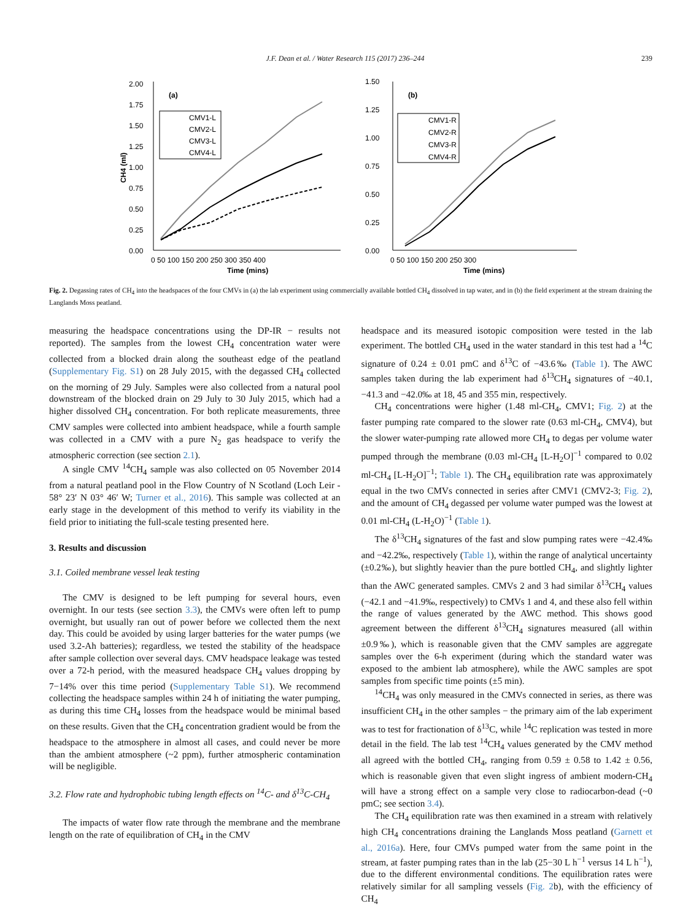J.F. Dean et al. / Water Research 115 (2017) 236–244 239
2.00
1.75
1.50
1.25
1.00
0.75
0.50
0.25
0.00
(a)
0 50 100 150 200 250 300 350 400
Time (mins)
CH4 (ml)
CMV1-L
CMV2-L
CMV3-L
CMV4-L
1.50
1.25
1.00
0.75
0.50
0.25
0.00
(b)
0 50 100 150 200 250 300
Time (mins)
CMV1-R
CMV2-R
CMV3-R
CMV4-R
Fig. 2. Degassing rates of CH<sub>4</sub> into the headspaces of the four CMVs in (a) the lab experiment using commercially available bottled CH<sub>4</sub> dissolved in tap water, and in (b) the field experiment at the stream draining the Langlands Moss peatland.
measuring the headspace concentrations using the DP-IR − results not reported). The samples from the lowest CH<sub>4</sub> concentration water were collected from a blocked drain along the southeast edge of the peatland (Supplementary Fig. S1) on 28 July 2015, with the degassed CH<sub>4</sub> collected on the morning of 29 July. Samples were also collected from a natural pool downstream of the blocked drain on 29 July to 30 July 2015, which had a higher dissolved CH<sub>4</sub> concentration. For both replicate measurements, three CMV samples were collected into ambient headspace, while a fourth sample was collected in a CMV with a pure N<sub>2</sub> gas headspace to verify the atmospheric correction (see section 2.1).
A single CMV <sup>14</sup>CH<sub>4</sub> sample was also collected on 05 November 2014 from a natural peatland pool in the Flow Country of N Scotland (Loch Leir - 58° 23′ N 03° 46′ W; Turner et al., 2016). This sample was collected at an early stage in the development of this method to verify its viability in the field prior to initiating the full-scale testing presented here.
3. Results and discussion
3.1. Coiled membrane vessel leak testing
The CMV is designed to be left pumping for several hours, even overnight. In our tests (see section 3.3), the CMVs were often left to pump overnight, but usually ran out of power before we collected them the next day. This could be avoided by using larger batteries for the water pumps (we used 3.2-Ah batteries); regardless, we tested the stability of the headspace after sample collection over several days. CMV headspace leakage was tested over a 72-h period, with the measured headspace CH<sub>4</sub> values dropping by 7−14% over this time period (Supplementary Table S1). We recommend collecting the headspace samples within 24 h of initiating the water pumping, as during this time CH<sub>4</sub> losses from the headspace would be minimal based on these results. Given that the CH<sub>4</sub> concentration gradient would be from the headspace to the atmosphere in almost all cases, and could never be more than the ambient atmosphere (~2 ppm), further atmospheric contamination will be negligible.
3.2. Flow rate and hydrophobic tubing length effects on <sup>14</sup>C- and δ<sup>13</sup>C-CH<sub>4</sub>
The impacts of water flow rate through the membrane and the membrane length on the rate of equilibration of CH<sub>4</sub> in the CMV
headspace and its measured isotopic composition were tested in the lab experiment. The bottled CH<sub>4</sub> used in the water standard in this test had a <sup>14</sup>C signature of 0.24 ± 0.01 pmC and δ<sup>13</sup>C of −43.6‰ (Table 1). The AWC samples taken during the lab experiment had δ<sup>13</sup>CH<sub>4</sub> signatures of −40.1, −41.3 and −42.0‰ at 18, 45 and 355 min, respectively.
CH<sub>4</sub> concentrations were higher (1.48 ml-CH<sub>4</sub>, CMV1; Fig. 2) at the faster pumping rate compared to the slower rate (0.63 ml-CH<sub>4</sub>, CMV4), but the slower water-pumping rate allowed more CH<sub>4</sub> to degas per volume water pumped through the membrane (0.03 ml-CH<sub>4</sub> [L-H<sub>2</sub>O]<sup>−1</sup> compared to 0.02 ml-CH<sub>4</sub> [L-H<sub>2</sub>O]<sup>−1</sup>; Table 1). The CH<sub>4</sub> equilibration rate was approximately equal in the two CMVs connected in series after CMV1 (CMV2-3; Fig. 2), and the amount of CH<sub>4</sub> degassed per volume water pumped was the lowest at 0.01 ml-CH<sub>4</sub> (L-H<sub>2</sub>O)<sup>−1</sup> (Table 1).
The δ<sup>13</sup>CH<sub>4</sub> signatures of the fast and slow pumping rates were −42.4‰ and −42.2‰, respectively (Table 1), within the range of analytical uncertainty (±0.2‰), but slightly heavier than the pure bottled CH<sub>4</sub>, and slightly lighter than the AWC generated samples. CMVs 2 and 3 had similar δ<sup>13</sup>CH<sub>4</sub> values (−42.1 and −41.9‰, respectively) to CMVs 1 and 4, and these also fell within the range of values generated by the AWC method. This shows good agreement between the different δ<sup>13</sup>CH<sub>4</sub> signatures measured (all within ±0.9‰), which is reasonable given that the CMV samples are aggregate samples over the 6-h experiment (during which the standard water was exposed to the ambient lab atmosphere), while the AWC samples are spot samples from specific time points (±5 min).
<sup>14</sup>CH<sub>4</sub> was only measured in the CMVs connected in series, as there was insufficient CH<sub>4</sub> in the other samples − the primary aim of the lab experiment was to test for fractionation of δ<sup>13</sup>C, while <sup>14</sup>C replication was tested in more detail in the field. The lab test <sup>14</sup>CH<sub>4</sub> values generated by the CMV method all agreed with the bottled CH<sub>4</sub>, ranging from 0.59 ± 0.58 to 1.42 ± 0.56, which is reasonable given that even slight ingress of ambient modern-CH<sub>4</sub> will have a strong effect on a sample very close to radiocarbon-dead (~0 pmC; see section 3.4).
The CH<sub>4</sub> equilibration rate was then examined in a stream with relatively high CH<sub>4</sub> concentrations draining the Langlands Moss peatland (Garnett et al., 2016a). Here, four CMVs pumped water from the same point in the stream, at faster pumping rates than in the lab (25−30 L h<sup>−1</sup> versus 14 L h<sup>−1</sup>), due to the different environmental conditions. The equilibration rates were relatively similar for all sampling vessels (Fig. 2b), with the efficiency of CH<sub>4</sub>